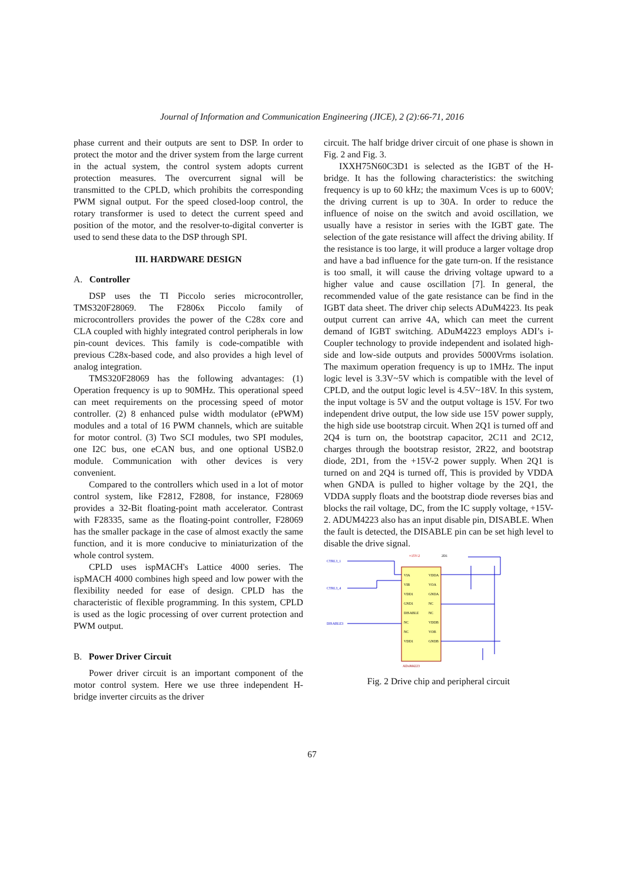Journal of Information and Communication Engineering (JICE), 2 (2):66-71, 2016
phase current and their outputs are sent to DSP. In order to protect the motor and the driver system from the large current in the actual system, the control system adopts current protection measures. The overcurrent signal will be transmitted to the CPLD, which prohibits the corresponding PWM signal output. For the speed closed-loop control, the rotary transformer is used to detect the current speed and position of the motor, and the resolver-to-digital converter is used to send these data to the DSP through SPI.
III. HARDWARE DESIGN
A. Controller
DSP uses the TI Piccolo series microcontroller, TMS320F28069. The F2806x Piccolo family of microcontrollers provides the power of the C28x core and CLA coupled with highly integrated control peripherals in low pin-count devices. This family is code-compatible with previous C28x-based code, and also provides a high level of analog integration.
TMS320F28069 has the following advantages: (1) Operation frequency is up to 90MHz. This operational speed can meet requirements on the processing speed of motor controller. (2) 8 enhanced pulse width modulator (ePWM) modules and a total of 16 PWM channels, which are suitable for motor control. (3) Two SCI modules, two SPI modules, one I2C bus, one eCAN bus, and one optional USB2.0 module. Communication with other devices is very convenient.
Compared to the controllers which used in a lot of motor control system, like F2812, F2808, for instance, F28069 provides a 32-Bit floating-point math accelerator. Contrast with F28335, same as the floating-point controller, F28069 has the smaller package in the case of almost exactly the same function, and it is more conducive to miniaturization of the whole control system.
CPLD uses ispMACH's Lattice 4000 series. The ispMACH 4000 combines high speed and low power with the flexibility needed for ease of design. CPLD has the characteristic of flexible programming. In this system, CPLD is used as the logic processing of over current protection and PWM output.
B. Power Driver Circuit
Power driver circuit is an important component of the motor control system. Here we use three independent H-bridge inverter circuits as the driver
circuit. The half bridge driver circuit of one phase is shown in Fig. 2 and Fig. 3.
IXXH75N60C3D1 is selected as the IGBT of the H-bridge. It has the following characteristics: the switching frequency is up to 60 kHz; the maximum Vces is up to 600V; the driving current is up to 30A. In order to reduce the influence of noise on the switch and avoid oscillation, we usually have a resistor in series with the IGBT gate. The selection of the gate resistance will affect the driving ability. If the resistance is too large, it will produce a larger voltage drop and have a bad influence for the gate turn-on. If the resistance is too small, it will cause the driving voltage upward to a higher value and cause oscillation [7]. In general, the recommended value of the gate resistance can be find in the IGBT data sheet. The driver chip selects ADuM4223. Its peak output current can arrive 4A, which can meet the current demand of IGBT switching. ADuM4223 employs ADI’s i-Coupler technology to provide independent and isolated high-side and low-side outputs and provides 5000Vrms isolation. The maximum operation frequency is up to 1MHz. The input logic level is 3.3V~5V which is compatible with the level of CPLD, and the output logic level is 4.5V~18V. In this system, the input voltage is 5V and the output voltage is 15V. For two independent drive output, the low side use 15V power supply, the high side use bootstrap circuit. When 2Q1 is turned off and 2Q4 is turn on, the bootstrap capacitor, 2C11 and 2C12, charges through the bootstrap resistor, 2R22, and bootstrap diode, 2D1, from the +15V-2 power supply. When 2Q1 is turned on and 2Q4 is turned off, This is provided by VDDA when GNDA is pulled to higher voltage by the 2Q1, the VDDA supply floats and the bootstrap diode reverses bias and blocks the rail voltage, DC, from the IC supply voltage, +15V-2. ADUM4223 also has an input disable pin, DISABLE. When the fault is detected, the DISABLE pin can be set high level to disable the drive signal.
CTRL3_1
CTRL3_4
DISABLE3
VIA
VIB
VDD1
GND1
DISABLE
NC
NC
VDD1
VDDA
VOA
GNDA
NC
NC
VDDB
VOB
GNDB
ADuM4223
+15V-2
2D1
Fig. 2 Drive chip and peripheral circuit
67